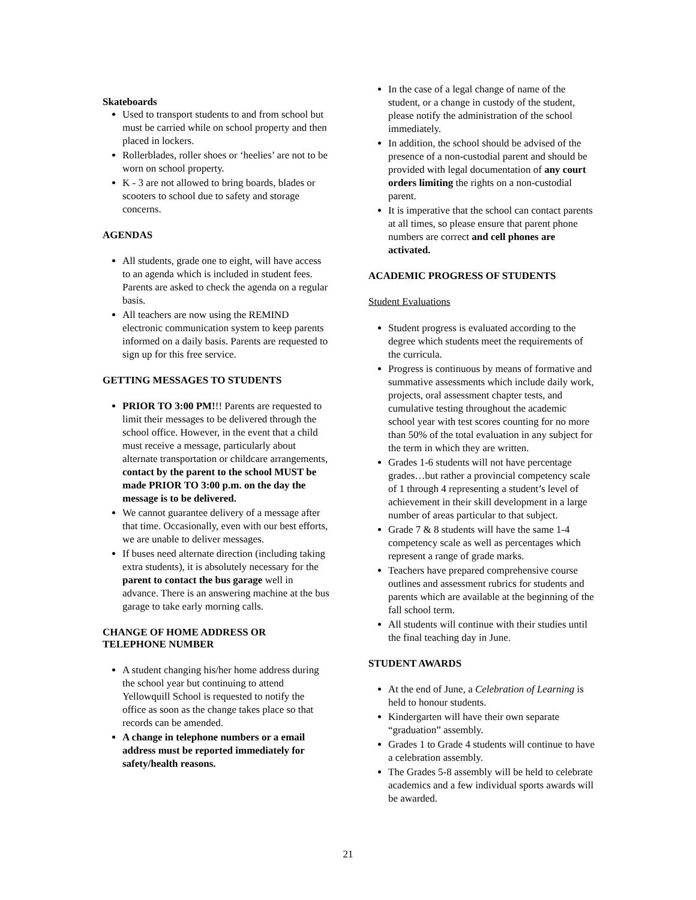Skateboards
Used to transport students to and from school but must be carried while on school property and then placed in lockers.
Rollerblades, roller shoes or ‘heelies’ are not to be worn on school property.
K - 3 are not allowed to bring boards, blades or scooters to school due to safety and storage concerns.
AGENDAS
All students, grade one to eight, will have access to an agenda which is included in student fees. Parents are asked to check the agenda on a regular basis.
All teachers are now using the REMIND electronic communication system to keep parents informed on a daily basis. Parents are requested to sign up for this free service.
GETTING MESSAGES TO STUDENTS
PRIOR TO 3:00 PM!!! Parents are requested to limit their messages to be delivered through the school office. However, in the event that a child must receive a message, particularly about alternate transportation or childcare arrangements, contact by the parent to the school MUST be made PRIOR TO 3:00 p.m. on the day the message is to be delivered.
We cannot guarantee delivery of a message after that time. Occasionally, even with our best efforts, we are unable to deliver messages.
If buses need alternate direction (including taking extra students), it is absolutely necessary for the parent to contact the bus garage well in advance. There is an answering machine at the bus garage to take early morning calls.
CHANGE OF HOME ADDRESS OR TELEPHONE NUMBER
A student changing his/her home address during the school year but continuing to attend Yellowquill School is requested to notify the office as soon as the change takes place so that records can be amended.
A change in telephone numbers or a email address must be reported immediately for safety/health reasons.
In the case of a legal change of name of the student, or a change in custody of the student, please notify the administration of the school immediately.
In addition, the school should be advised of the presence of a non-custodial parent and should be provided with legal documentation of any court orders limiting the rights on a non-custodial parent.
It is imperative that the school can contact parents at all times, so please ensure that parent phone numbers are correct and cell phones are activated.
ACADEMIC PROGRESS OF STUDENTS
Student Evaluations
Student progress is evaluated according to the degree which students meet the requirements of the curricula.
Progress is continuous by means of formative and summative assessments which include daily work, projects, oral assessment chapter tests, and cumulative testing throughout the academic school year with test scores counting for no more than 50% of the total evaluation in any subject for the term in which they are written.
Grades 1-6 students will not have percentage grades…but rather a provincial competency scale of 1 through 4 representing a student’s level of achievement in their skill development in a large number of areas particular to that subject.
Grade 7 & 8 students will have the same 1-4 competency scale as well as percentages which represent a range of grade marks.
Teachers have prepared comprehensive course outlines and assessment rubrics for students and parents which are available at the beginning of the fall school term.
All students will continue with their studies until the final teaching day in June.
STUDENT AWARDS
At the end of June, a Celebration of Learning is held to honour students.
Kindergarten will have their own separate “graduation” assembly.
Grades 1 to Grade 4 students will continue to have a celebration assembly.
The Grades 5-8 assembly will be held to celebrate academics and a few individual sports awards will be awarded.
21